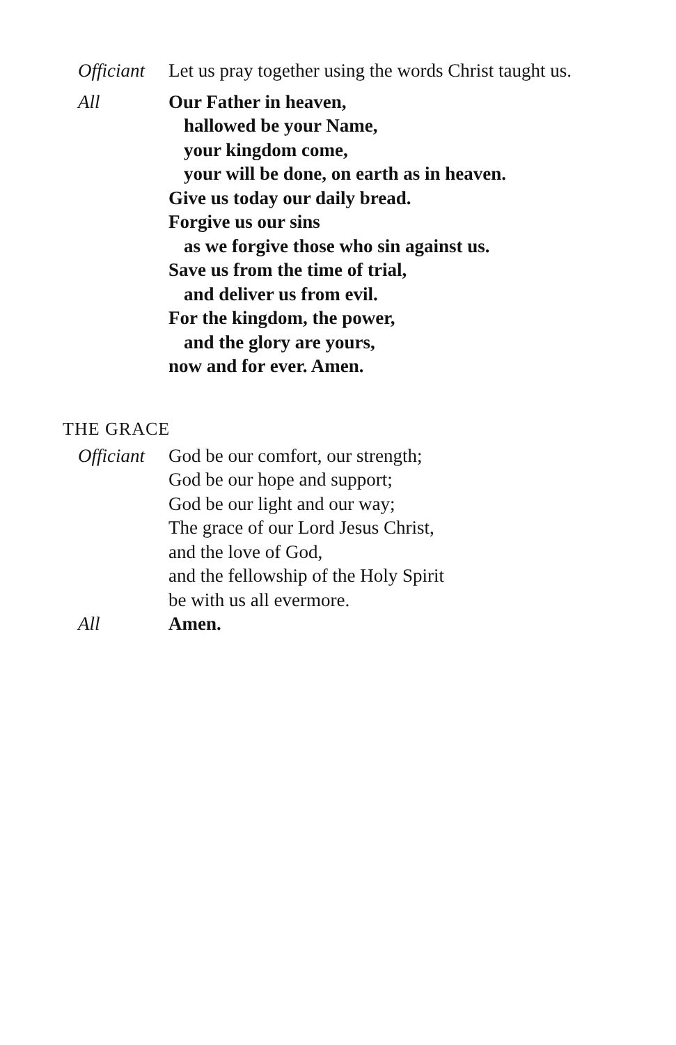Officiant
Let us pray together using the words Christ taught us.
All Our Father in heaven,
hallowed be your Name,
your kingdom come,
your will be done, on earth as in heaven.
Give us today our daily bread.
Forgive us our sins
as we forgive those who sin against us.
Save us from the time of trial,
and deliver us from evil.
For the kingdom, the power,
and the glory are yours,
now and for ever. Amen.
THE GRACE
Officiant
God be our comfort, our strength;
God be our hope and support;
God be our light and our way;
The grace of our Lord Jesus Christ,
and the love of God,
and the fellowship of the Holy Spirit
be with us all evermore.
All Amen.